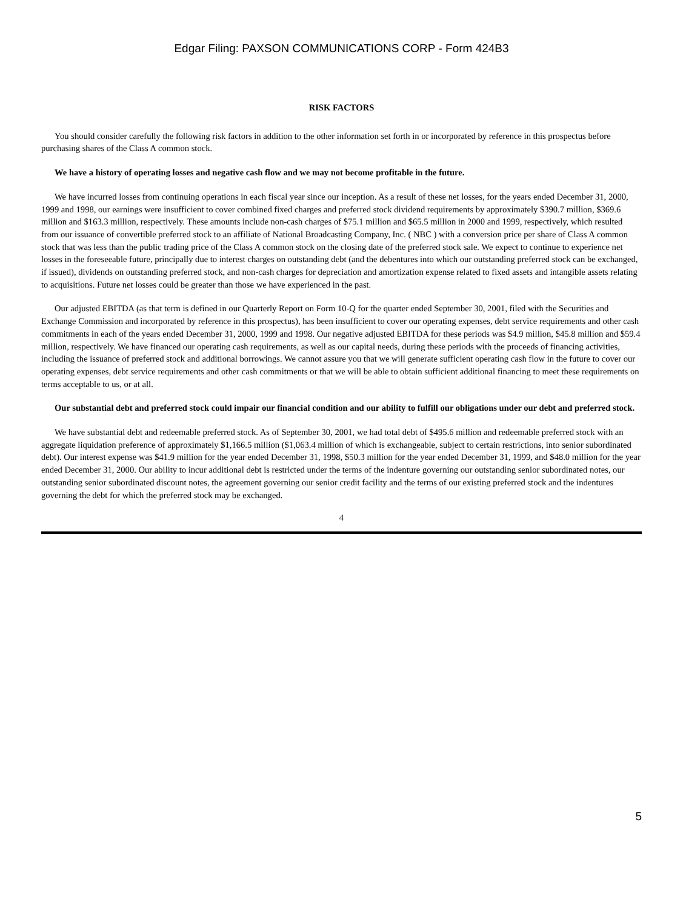Edgar Filing: PAXSON COMMUNICATIONS CORP - Form 424B3
RISK FACTORS
You should consider carefully the following risk factors in addition to the other information set forth in or incorporated by reference in this prospectus before purchasing shares of the Class A common stock.
We have a history of operating losses and negative cash flow and we may not become profitable in the future.
We have incurred losses from continuing operations in each fiscal year since our inception. As a result of these net losses, for the years ended December 31, 2000, 1999 and 1998, our earnings were insufficient to cover combined fixed charges and preferred stock dividend requirements by approximately $390.7 million, $369.6 million and $163.3 million, respectively. These amounts include non-cash charges of $75.1 million and $65.5 million in 2000 and 1999, respectively, which resulted from our issuance of convertible preferred stock to an affiliate of National Broadcasting Company, Inc. ( NBC ) with a conversion price per share of Class A common stock that was less than the public trading price of the Class A common stock on the closing date of the preferred stock sale. We expect to continue to experience net losses in the foreseeable future, principally due to interest charges on outstanding debt (and the debentures into which our outstanding preferred stock can be exchanged, if issued), dividends on outstanding preferred stock, and non-cash charges for depreciation and amortization expense related to fixed assets and intangible assets relating to acquisitions. Future net losses could be greater than those we have experienced in the past.
Our adjusted EBITDA (as that term is defined in our Quarterly Report on Form 10-Q for the quarter ended September 30, 2001, filed with the Securities and Exchange Commission and incorporated by reference in this prospectus), has been insufficient to cover our operating expenses, debt service requirements and other cash commitments in each of the years ended December 31, 2000, 1999 and 1998. Our negative adjusted EBITDA for these periods was $4.9 million, $45.8 million and $59.4 million, respectively. We have financed our operating cash requirements, as well as our capital needs, during these periods with the proceeds of financing activities, including the issuance of preferred stock and additional borrowings. We cannot assure you that we will generate sufficient operating cash flow in the future to cover our operating expenses, debt service requirements and other cash commitments or that we will be able to obtain sufficient additional financing to meet these requirements on terms acceptable to us, or at all.
Our substantial debt and preferred stock could impair our financial condition and our ability to fulfill our obligations under our debt and preferred stock.
We have substantial debt and redeemable preferred stock. As of September 30, 2001, we had total debt of $495.6 million and redeemable preferred stock with an aggregate liquidation preference of approximately $1,166.5 million ($1,063.4 million of which is exchangeable, subject to certain restrictions, into senior subordinated debt). Our interest expense was $41.9 million for the year ended December 31, 1998, $50.3 million for the year ended December 31, 1999, and $48.0 million for the year ended December 31, 2000. Our ability to incur additional debt is restricted under the terms of the indenture governing our outstanding senior subordinated notes, our outstanding senior subordinated discount notes, the agreement governing our senior credit facility and the terms of our existing preferred stock and the indentures governing the debt for which the preferred stock may be exchanged.
4
5